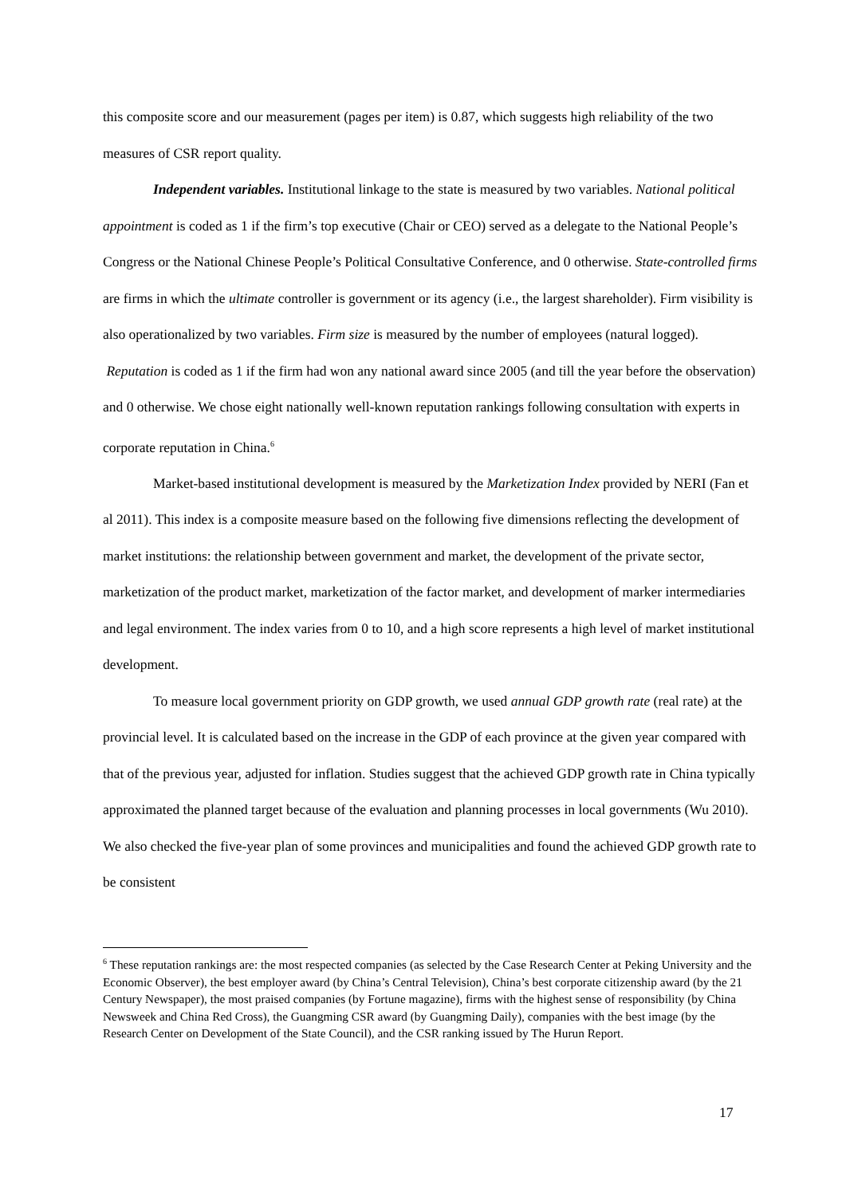this composite score and our measurement (pages per item) is 0.87, which suggests high reliability of the two measures of CSR report quality.
Independent variables. Institutional linkage to the state is measured by two variables. National political appointment is coded as 1 if the firm’s top executive (Chair or CEO) served as a delegate to the National People’s Congress or the National Chinese People’s Political Consultative Conference, and 0 otherwise. State-controlled firms are firms in which the ultimate controller is government or its agency (i.e., the largest shareholder). Firm visibility is also operationalized by two variables. Firm size is measured by the number of employees (natural logged). Reputation is coded as 1 if the firm had won any national award since 2005 (and till the year before the observation) and 0 otherwise. We chose eight nationally well-known reputation rankings following consultation with experts in corporate reputation in China.<sup>6</sup>
Market-based institutional development is measured by the Marketization Index provided by NERI (Fan et al 2011). This index is a composite measure based on the following five dimensions reflecting the development of market institutions: the relationship between government and market, the development of the private sector, marketization of the product market, marketization of the factor market, and development of marker intermediaries and legal environment. The index varies from 0 to 10, and a high score represents a high level of market institutional development.
To measure local government priority on GDP growth, we used annual GDP growth rate (real rate) at the provincial level. It is calculated based on the increase in the GDP of each province at the given year compared with that of the previous year, adjusted for inflation. Studies suggest that the achieved GDP growth rate in China typically approximated the planned target because of the evaluation and planning processes in local governments (Wu 2010). We also checked the five-year plan of some provinces and municipalities and found the achieved GDP growth rate to be consistent
<sup>6</sup> These reputation rankings are: the most respected companies (as selected by the Case Research Center at Peking University and the Economic Observer), the best employer award (by China’s Central Television), China’s best corporate citizenship award (by the 21 Century Newspaper), the most praised companies (by Fortune magazine), firms with the highest sense of responsibility (by China Newsweek and China Red Cross), the Guangming CSR award (by Guangming Daily), companies with the best image (by the Research Center on Development of the State Council), and the CSR ranking issued by The Hurun Report.
17